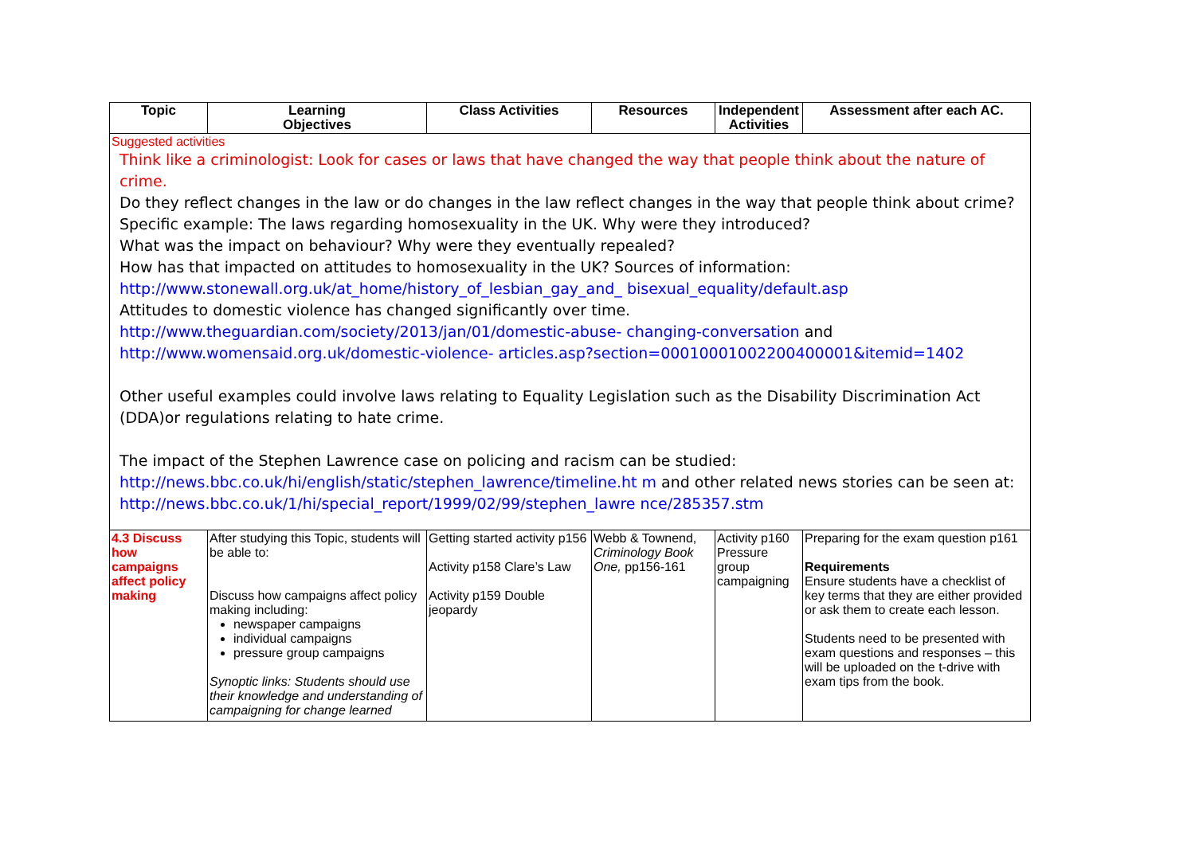| Topic | Learning Objectives | Class Activities | Resources | Independent Activities | Assessment after each AC. |
| --- | --- | --- | --- | --- | --- |
| Suggested activities Think like a criminologist: Look for cases or laws that have changed the way that people think about the nature of crime. Do they reflect changes in the law or do changes in the law reflect changes in the way that people think about crime? Specific example: The laws regarding homosexuality in the UK. Why were they introduced? What was the impact on behaviour? Why were they eventually repealed? How has that impacted on attitudes to homosexuality in the UK? Sources of information: http://www.stonewall.org.uk/at_home/history_of_lesbian_gay_and_ bisexual_equality/default.asp Attitudes to domestic violence has changed significantly over time. http://www.theguardian.com/society/2013/jan/01/domestic-abuse- changing-conversation and http://www.womensaid.org.uk/domestic-violence- articles.asp?section=00010001002200400001&itemid=1402 Other useful examples could involve laws relating to Equality Legislation such as the Disability Discrimination Act (DDA)or regulations relating to hate crime. The impact of the Stephen Lawrence case on policing and racism can be studied: http://news.bbc.co.uk/hi/english/static/stephen_lawrence/timeline.ht m and other related news stories can be seen at: http://news.bbc.co.uk/1/hi/special_report/1999/02/99/stephen_lawre nce/285357.stm | | | | | |
| 4.3 Discuss how campaigns affect policy making | After studying this Topic, students will be able to: Discuss how campaigns affect policy making including: newspaper campaigns individual campaigns pressure group campaigns Synoptic links: Students should use their knowledge and understanding of campaigning for change learned | Getting started activity p156 Activity p158 Clare’s Law Activity p159 Double jeopardy | Webb & Townend, Criminology Book One, pp156-161 | Activity p160 Pressure group campaigning | Preparing for the exam question p161 Requirements Ensure students have a checklist of key terms that they are either provided or ask them to create each lesson. Students need to be presented with exam questions and responses – this will be uploaded on the t-drive with exam tips from the book. |